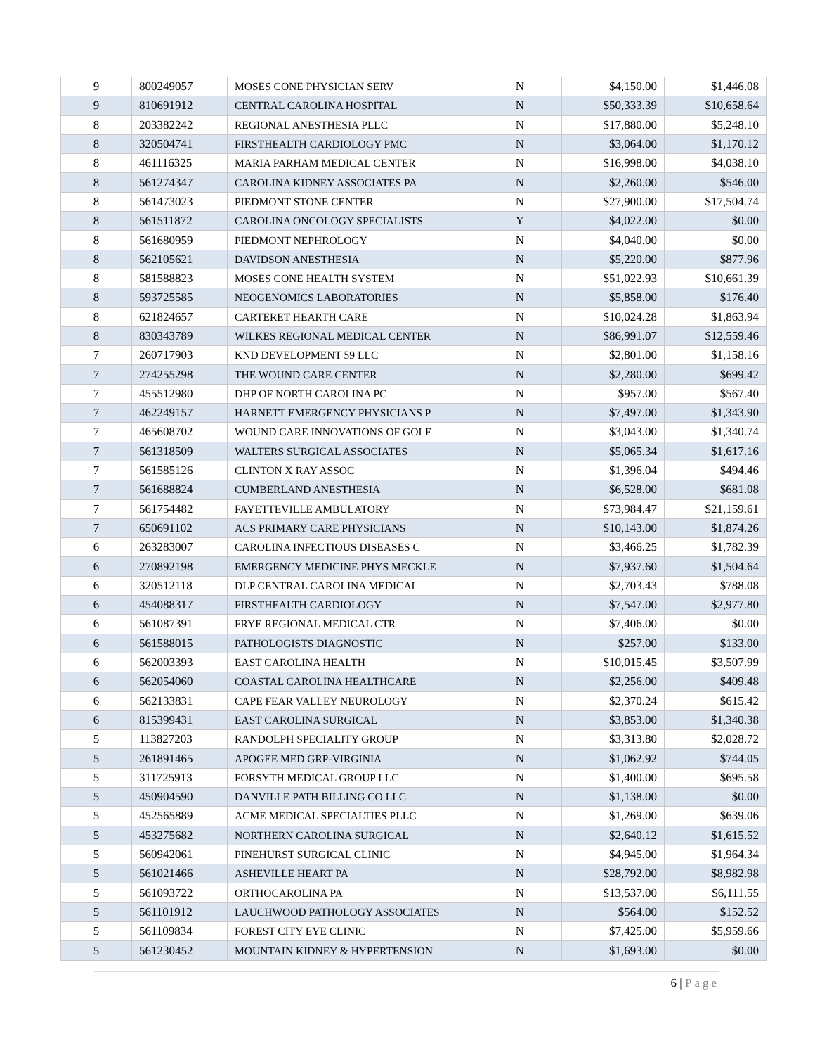| 9 | 800249057 | MOSES CONE PHYSICIAN SERV | N | $4,150.00 | $1,446.08 |
| 9 | 810691912 | CENTRAL CAROLINA HOSPITAL | N | $50,333.39 | $10,658.64 |
| 8 | 203382242 | REGIONAL ANESTHESIA PLLC | N | $17,880.00 | $5,248.10 |
| 8 | 320504741 | FIRSTHEALTH CARDIOLOGY PMC | N | $3,064.00 | $1,170.12 |
| 8 | 461116325 | MARIA PARHAM MEDICAL CENTER | N | $16,998.00 | $4,038.10 |
| 8 | 561274347 | CAROLINA KIDNEY ASSOCIATES PA | N | $2,260.00 | $546.00 |
| 8 | 561473023 | PIEDMONT STONE CENTER | N | $27,900.00 | $17,504.74 |
| 8 | 561511872 | CAROLINA ONCOLOGY SPECIALISTS | Y | $4,022.00 | $0.00 |
| 8 | 561680959 | PIEDMONT NEPHROLOGY | N | $4,040.00 | $0.00 |
| 8 | 562105621 | DAVIDSON ANESTHESIA | N | $5,220.00 | $877.96 |
| 8 | 581588823 | MOSES CONE HEALTH SYSTEM | N | $51,022.93 | $10,661.39 |
| 8 | 593725585 | NEOGENOMICS LABORATORIES | N | $5,858.00 | $176.40 |
| 8 | 621824657 | CARTERET HEARTH CARE | N | $10,024.28 | $1,863.94 |
| 8 | 830343789 | WILKES REGIONAL MEDICAL CENTER | N | $86,991.07 | $12,559.46 |
| 7 | 260717903 | KND DEVELOPMENT 59 LLC | N | $2,801.00 | $1,158.16 |
| 7 | 274255298 | THE WOUND CARE CENTER | N | $2,280.00 | $699.42 |
| 7 | 455512980 | DHP OF NORTH CAROLINA PC | N | $957.00 | $567.40 |
| 7 | 462249157 | HARNETT EMERGENCY PHYSICIANS P | N | $7,497.00 | $1,343.90 |
| 7 | 465608702 | WOUND CARE INNOVATIONS OF GOLF | N | $3,043.00 | $1,340.74 |
| 7 | 561318509 | WALTERS SURGICAL ASSOCIATES | N | $5,065.34 | $1,617.16 |
| 7 | 561585126 | CLINTON X RAY ASSOC | N | $1,396.04 | $494.46 |
| 7 | 561688824 | CUMBERLAND ANESTHESIA | N | $6,528.00 | $681.08 |
| 7 | 561754482 | FAYETTEVILLE AMBULATORY | N | $73,984.47 | $21,159.61 |
| 7 | 650691102 | ACS PRIMARY CARE PHYSICIANS | N | $10,143.00 | $1,874.26 |
| 6 | 263283007 | CAROLINA INFECTIOUS DISEASES C | N | $3,466.25 | $1,782.39 |
| 6 | 270892198 | EMERGENCY MEDICINE PHYS MECKLE | N | $7,937.60 | $1,504.64 |
| 6 | 320512118 | DLP CENTRAL CAROLINA MEDICAL | N | $2,703.43 | $788.08 |
| 6 | 454088317 | FIRSTHEALTH CARDIOLOGY | N | $7,547.00 | $2,977.80 |
| 6 | 561087391 | FRYE REGIONAL MEDICAL CTR | N | $7,406.00 | $0.00 |
| 6 | 561588015 | PATHOLOGISTS DIAGNOSTIC | N | $257.00 | $133.00 |
| 6 | 562003393 | EAST CAROLINA HEALTH | N | $10,015.45 | $3,507.99 |
| 6 | 562054060 | COASTAL CAROLINA HEALTHCARE | N | $2,256.00 | $409.48 |
| 6 | 562133831 | CAPE FEAR VALLEY NEUROLOGY | N | $2,370.24 | $615.42 |
| 6 | 815399431 | EAST CAROLINA SURGICAL | N | $3,853.00 | $1,340.38 |
| 5 | 113827203 | RANDOLPH SPECIALITY GROUP | N | $3,313.80 | $2,028.72 |
| 5 | 261891465 | APOGEE MED GRP-VIRGINIA | N | $1,062.92 | $744.05 |
| 5 | 311725913 | FORSYTH MEDICAL GROUP LLC | N | $1,400.00 | $695.58 |
| 5 | 450904590 | DANVILLE PATH BILLING CO LLC | N | $1,138.00 | $0.00 |
| 5 | 452565889 | ACME MEDICAL SPECIALTIES PLLC | N | $1,269.00 | $639.06 |
| 5 | 453275682 | NORTHERN CAROLINA SURGICAL | N | $2,640.12 | $1,615.52 |
| 5 | 560942061 | PINEHURST SURGICAL CLINIC | N | $4,945.00 | $1,964.34 |
| 5 | 561021466 | ASHEVILLE HEART PA | N | $28,792.00 | $8,982.98 |
| 5 | 561093722 | ORTHOCAROLINA PA | N | $13,537.00 | $6,111.55 |
| 5 | 561101912 | LAUCHWOOD PATHOLOGY ASSOCIATES | N | $564.00 | $152.52 |
| 5 | 561109834 | FOREST CITY EYE CLINIC | N | $7,425.00 | $5,959.66 |
| 5 | 561230452 | MOUNTAIN KIDNEY & HYPERTENSION | N | $1,693.00 | $0.00 |
6 | Page